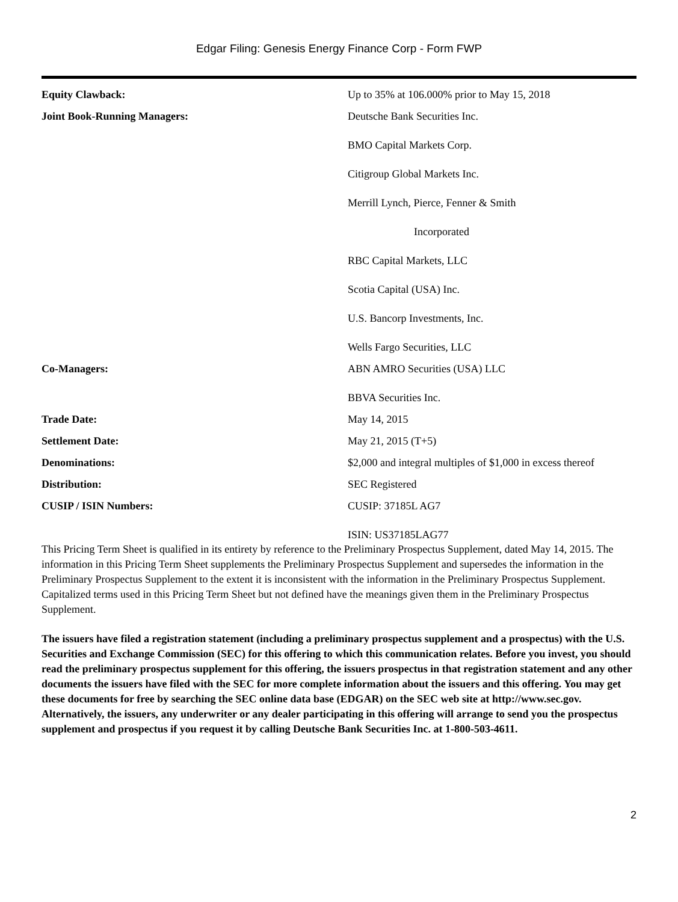Edgar Filing: Genesis Energy Finance Corp - Form FWP
| Equity Clawback: | Up to 35% at 106.000% prior to May 15, 2018 |
| Joint Book-Running Managers: | Deutsche Bank Securities Inc. BMO Capital Markets Corp. Citigroup Global Markets Inc. Merrill Lynch, Pierce, Fenner & Smith Incorporated RBC Capital Markets, LLC Scotia Capital (USA) Inc. U.S. Bancorp Investments, Inc. Wells Fargo Securities, LLC |
| Co-Managers: | ABN AMRO Securities (USA) LLC BBVA Securities Inc. |
| Trade Date: | May 14, 2015 |
| Settlement Date: | May 21, 2015 (T+5) |
| Denominations: | $2,000 and integral multiples of $1,000 in excess thereof |
| Distribution: | SEC Registered |
| CUSIP / ISIN Numbers: | CUSIP: 37185L AG7 ISIN: US37185LAG77 |
This Pricing Term Sheet is qualified in its entirety by reference to the Preliminary Prospectus Supplement, dated May 14, 2015. The information in this Pricing Term Sheet supplements the Preliminary Prospectus Supplement and supersedes the information in the Preliminary Prospectus Supplement to the extent it is inconsistent with the information in the Preliminary Prospectus Supplement. Capitalized terms used in this Pricing Term Sheet but not defined have the meanings given them in the Preliminary Prospectus Supplement.
The issuers have filed a registration statement (including a preliminary prospectus supplement and a prospectus) with the U.S. Securities and Exchange Commission (SEC) for this offering to which this communication relates. Before you invest, you should read the preliminary prospectus supplement for this offering, the issuers prospectus in that registration statement and any other documents the issuers have filed with the SEC for more complete information about the issuers and this offering. You may get these documents for free by searching the SEC online data base (EDGAR) on the SEC web site at http://www.sec.gov. Alternatively, the issuers, any underwriter or any dealer participating in this offering will arrange to send you the prospectus supplement and prospectus if you request it by calling Deutsche Bank Securities Inc. at 1-800-503-4611.
2